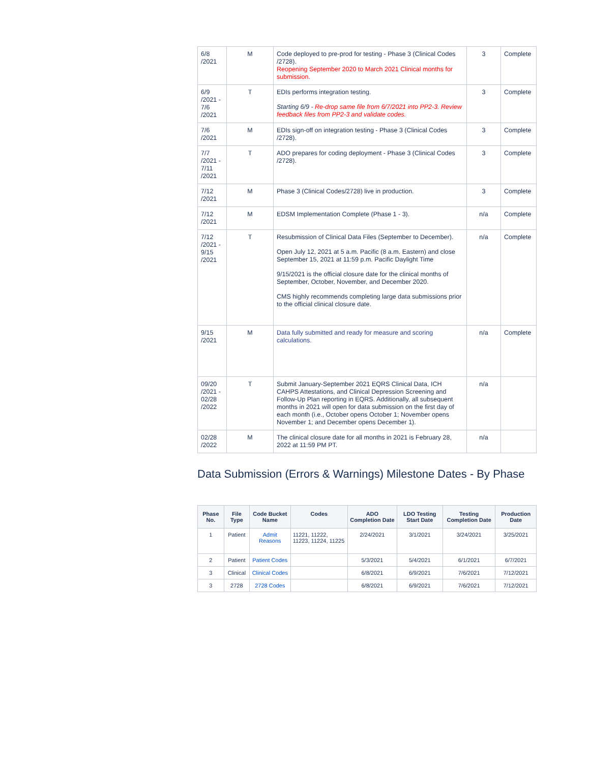| 6/8 /2021 | M | Code deployed to pre-prod for testing - Phase 3 (Clinical Codes /2728). Reopening September 2020 to March 2021 Clinical months for submission. | 3 | Complete |
| 6/9 /2021 - 7/6 /2021 | T | EDIs performs integration testing. Starting 6/9 - Re-drop same file from 6/7/2021 into PP2-3. Review feedback files from PP2-3 and validate codes. | 3 | Complete |
| 7/6 /2021 | M | EDIs sign-off on integration testing - Phase 3 (Clinical Codes /2728). | 3 | Complete |
| 7/7 /2021 - 7/11 /2021 | T | ADO prepares for coding deployment - Phase 3 (Clinical Codes /2728). | 3 | Complete |
| 7/12 /2021 | M | Phase 3 (Clinical Codes/2728) live in production. | 3 | Complete |
| 7/12 /2021 | M | EDSM Implementation Complete (Phase 1 - 3). | n/a | Complete |
| 7/12 /2021 - 9/15 /2021 | T | Resubmission of Clinical Data Files (September to December). Open July 12, 2021 at 5 a.m. Pacific (8 a.m. Eastern) and close September 15, 2021 at 11:59 p.m. Pacific Daylight Time 9/15/2021 is the official closure date for the clinical months of September, October, November, and December 2020. CMS highly recommends completing large data submissions prior to the official clinical closure date. | n/a | Complete |
| 9/15 /2021 | M | Data fully submitted and ready for measure and scoring calculations. | n/a | Complete |
| 09/20 /2021 - 02/28 /2022 | T | Submit January-September 2021 EQRS Clinical Data, ICH CAHPS Attestations, and Clinical Depression Screening and Follow-Up Plan reporting in EQRS. Additionally, all subsequent months in 2021 will open for data submission on the first day of each month (i.e., October opens October 1; November opens November 1; and December opens December 1). | n/a | |
| 02/28 /2022 | M | The clinical closure date for all months in 2021 is February 28, 2022 at 11:59 PM PT. | n/a | |
Data Submission (Errors & Warnings) Milestone Dates - By Phase
| Phase No. | File Type | Code Bucket Name | Codes | ADO Completion Date | LDO Testing Start Date | Testing Completion Date | Production Date |
| --- | --- | --- | --- | --- | --- | --- | --- |
| 1 | Patient | Admit Reasons | 11221, 11222, 11223, 11224, 11225 | 2/24/2021 | 3/1/2021 | 3/24/2021 | 3/25/2021 |
| 2 | Patient | Patient Codes | | 5/3/2021 | 5/4/2021 | 6/1/2021 | 6/7/2021 |
| 3 | Clinical | Clinical Codes | | 6/8/2021 | 6/9/2021 | 7/6/2021 | 7/12/2021 |
| 3 | 2728 | 2728 Codes | | 6/8/2021 | 6/9/2021 | 7/6/2021 | 7/12/2021 |